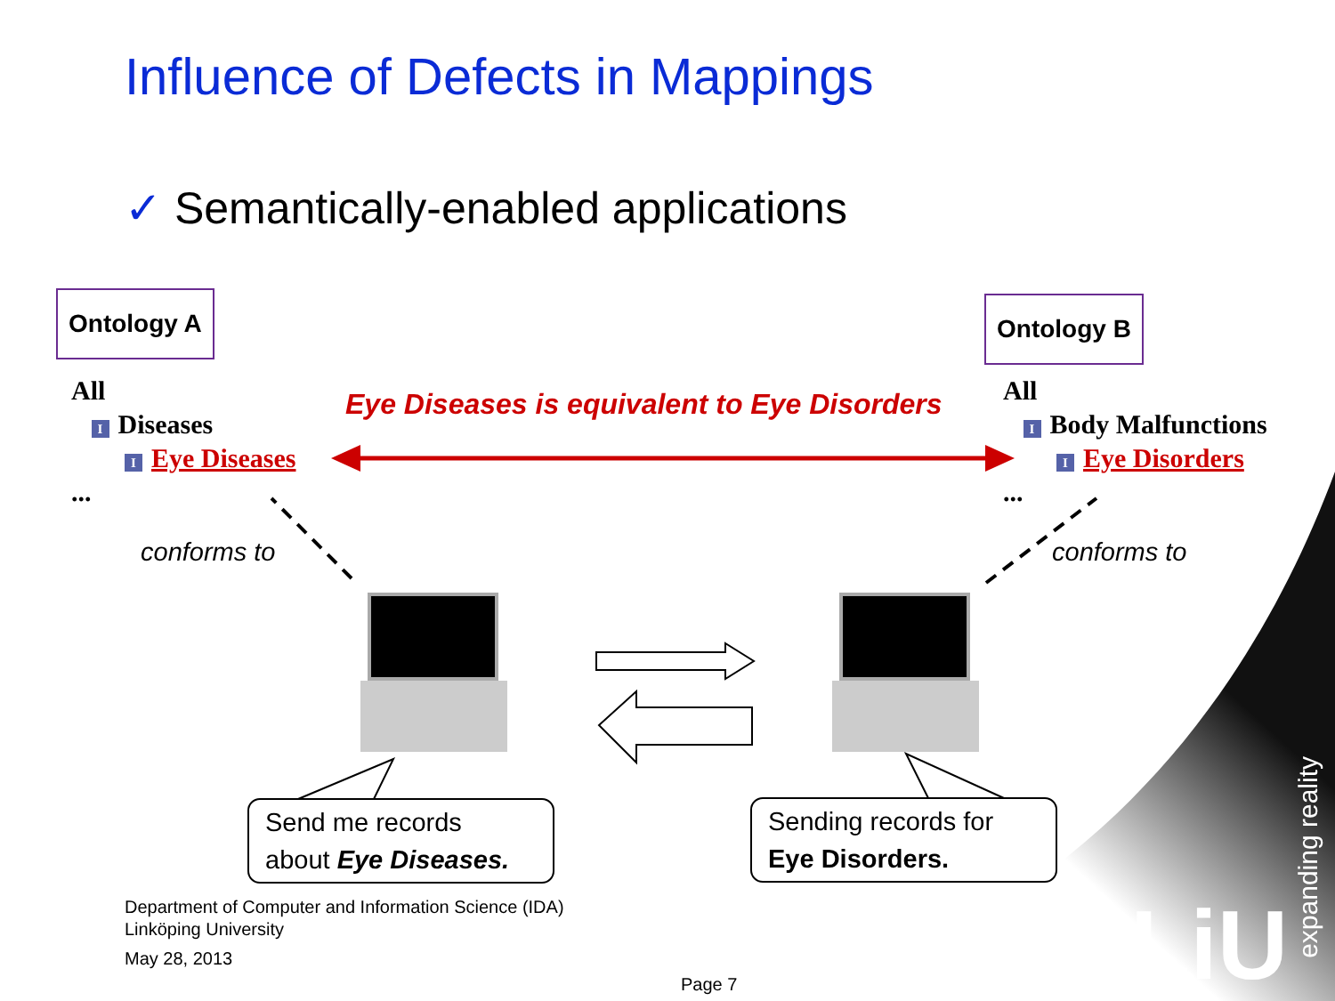LiU
Influence of Defects in Mappings
✓ Semantically-enabled applications
Ontology A Ontology B
All
I Diseases
I Eye Diseases
...
All
I Body Malfunctions
I Eye Disorders
...
Eye Diseases is equivalent to Eye Disorders
conforms to conforms to
Send me records
about Eye Diseases.
Sending records for
Eye Disorders.
Department of Computer and Information Science (IDA)
Linköping University
May 28, 2013
Page 7
expanding reality